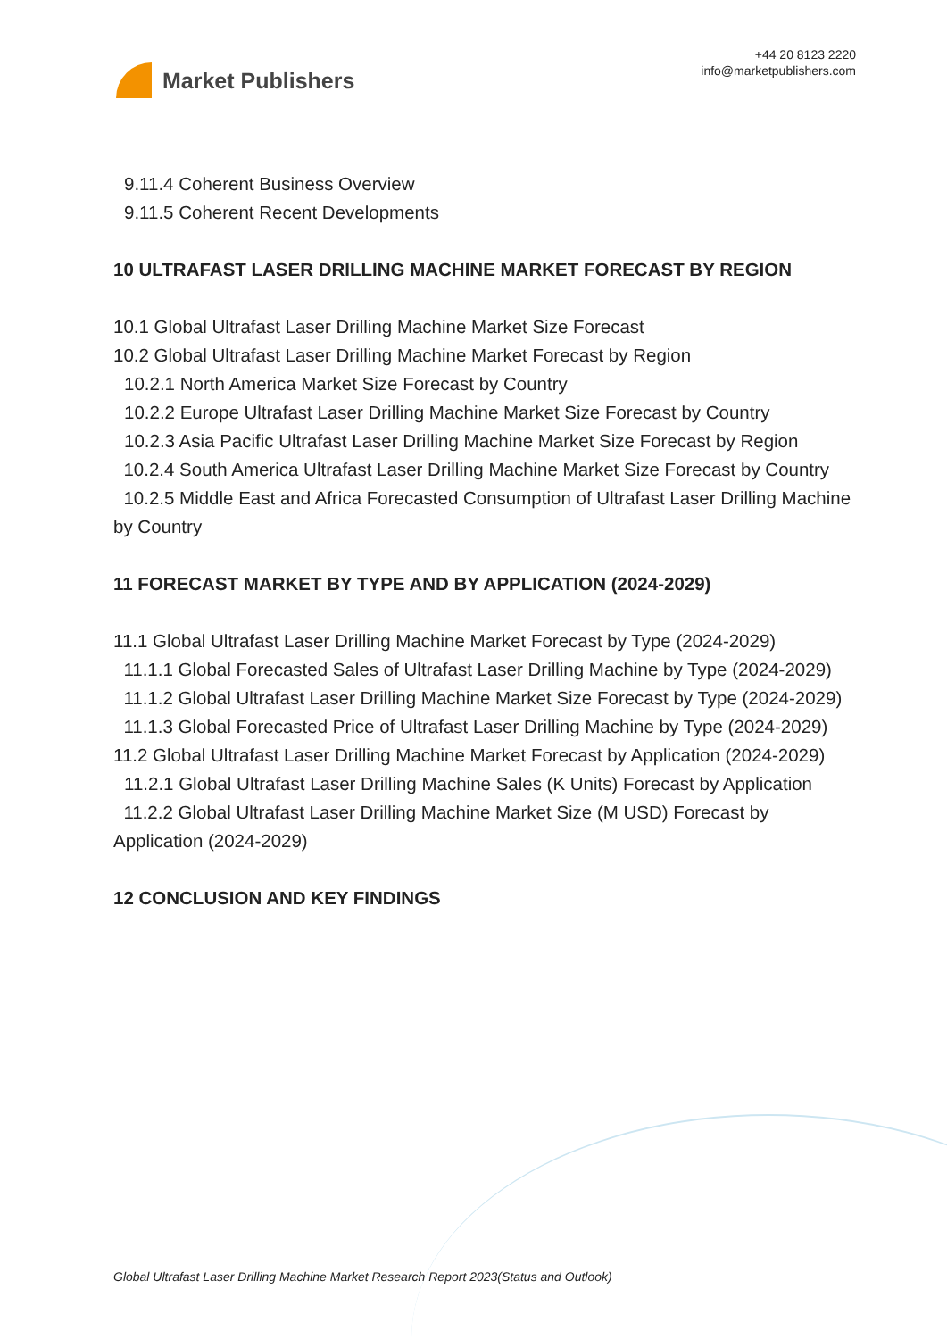Market Publishers
+44 20 8123 2220
info@marketpublishers.com
9.11.4 Coherent Business Overview
9.11.5 Coherent Recent Developments
10 ULTRAFAST LASER DRILLING MACHINE MARKET FORECAST BY REGION
10.1 Global Ultrafast Laser Drilling Machine Market Size Forecast
10.2 Global Ultrafast Laser Drilling Machine Market Forecast by Region
10.2.1 North America Market Size Forecast by Country
10.2.2 Europe Ultrafast Laser Drilling Machine Market Size Forecast by Country
10.2.3 Asia Pacific Ultrafast Laser Drilling Machine Market Size Forecast by Region
10.2.4 South America Ultrafast Laser Drilling Machine Market Size Forecast by Country
10.2.5 Middle East and Africa Forecasted Consumption of Ultrafast Laser Drilling Machine by Country
11 FORECAST MARKET BY TYPE AND BY APPLICATION (2024-2029)
11.1 Global Ultrafast Laser Drilling Machine Market Forecast by Type (2024-2029)
11.1.1 Global Forecasted Sales of Ultrafast Laser Drilling Machine by Type (2024-2029)
11.1.2 Global Ultrafast Laser Drilling Machine Market Size Forecast by Type (2024-2029)
11.1.3 Global Forecasted Price of Ultrafast Laser Drilling Machine by Type (2024-2029)
11.2 Global Ultrafast Laser Drilling Machine Market Forecast by Application (2024-2029)
11.2.1 Global Ultrafast Laser Drilling Machine Sales (K Units) Forecast by Application
11.2.2 Global Ultrafast Laser Drilling Machine Market Size (M USD) Forecast by Application (2024-2029)
12 CONCLUSION AND KEY FINDINGS
Global Ultrafast Laser Drilling Machine Market Research Report 2023(Status and Outlook)